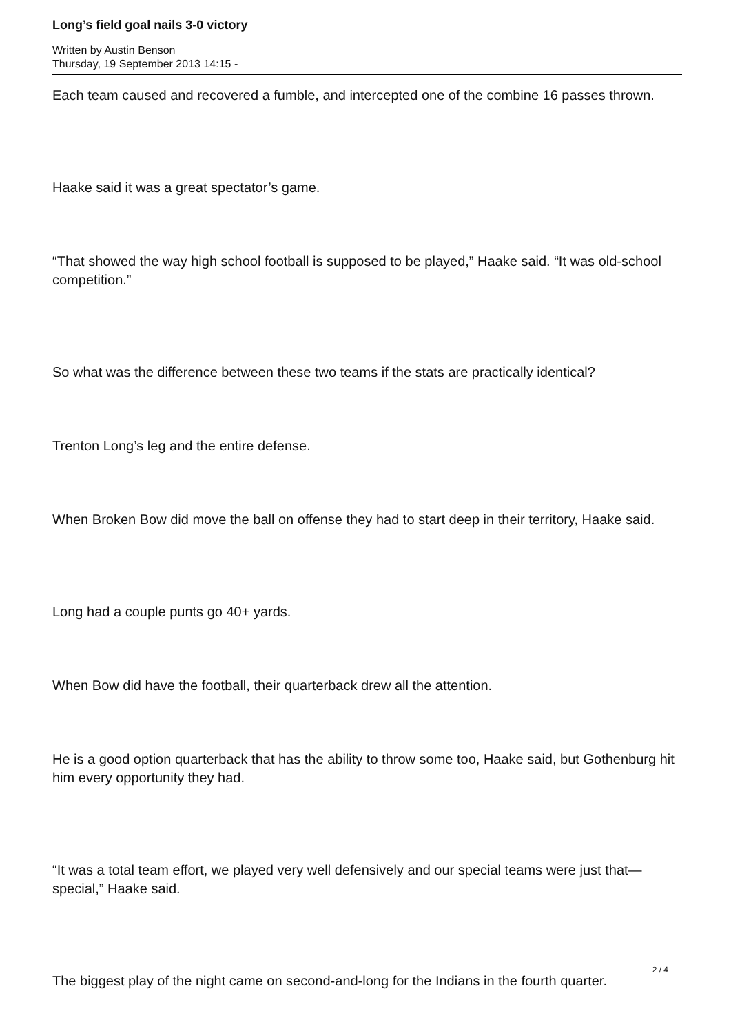Long’s field goal nails 3-0 victory
Written by Austin Benson
Thursday, 19 September 2013 14:15 -
Each team caused and recovered a fumble, and intercepted one of the combine 16 passes thrown.
Haake said it was a great spectator’s game.
“That showed the way high school football is supposed to be played,” Haake said. “It was old-school competition.”
So what was the difference between these two teams if the stats are practically identical?
Trenton Long’s leg and the entire defense.
When Broken Bow did move the ball on offense they had to start deep in their territory, Haake said.
Long had a couple punts go 40+ yards.
When Bow did have the football, their quarterback drew all the attention.
He is a good option quarterback that has the ability to throw some too, Haake said, but Gothenburg hit him every opportunity they had.
“It was a total team effort, we played very well defensively and our special teams were just that—special,” Haake said.
The biggest play of the night came on second-and-long for the Indians in the fourth quarter.
2 / 4